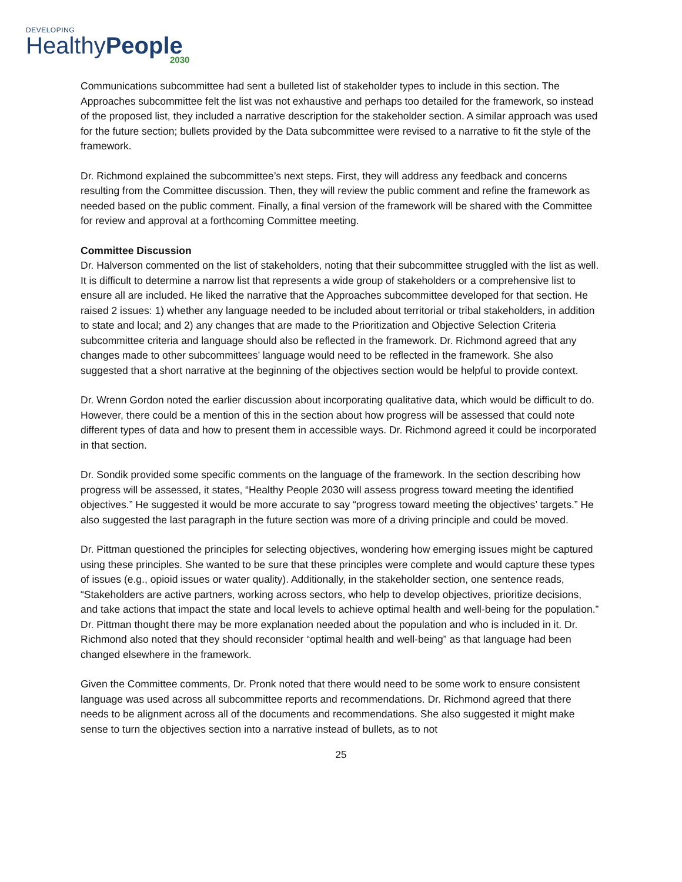DEVELOPING
HealthyPeople
2030
Communications subcommittee had sent a bulleted list of stakeholder types to include in this section. The Approaches subcommittee felt the list was not exhaustive and perhaps too detailed for the framework, so instead of the proposed list, they included a narrative description for the stakeholder section. A similar approach was used for the future section; bullets provided by the Data subcommittee were revised to a narrative to fit the style of the framework.
Dr. Richmond explained the subcommittee’s next steps. First, they will address any feedback and concerns resulting from the Committee discussion. Then, they will review the public comment and refine the framework as needed based on the public comment. Finally, a final version of the framework will be shared with the Committee for review and approval at a forthcoming Committee meeting.
Committee Discussion
Dr. Halverson commented on the list of stakeholders, noting that their subcommittee struggled with the list as well. It is difficult to determine a narrow list that represents a wide group of stakeholders or a comprehensive list to ensure all are included. He liked the narrative that the Approaches subcommittee developed for that section. He raised 2 issues: 1) whether any language needed to be included about territorial or tribal stakeholders, in addition to state and local; and 2) any changes that are made to the Prioritization and Objective Selection Criteria subcommittee criteria and language should also be reflected in the framework. Dr. Richmond agreed that any changes made to other subcommittees’ language would need to be reflected in the framework. She also suggested that a short narrative at the beginning of the objectives section would be helpful to provide context.
Dr. Wrenn Gordon noted the earlier discussion about incorporating qualitative data, which would be difficult to do. However, there could be a mention of this in the section about how progress will be assessed that could note different types of data and how to present them in accessible ways. Dr. Richmond agreed it could be incorporated in that section.
Dr. Sondik provided some specific comments on the language of the framework. In the section describing how progress will be assessed, it states, “Healthy People 2030 will assess progress toward meeting the identified objectives.” He suggested it would be more accurate to say “progress toward meeting the objectives’ targets.” He also suggested the last paragraph in the future section was more of a driving principle and could be moved.
Dr. Pittman questioned the principles for selecting objectives, wondering how emerging issues might be captured using these principles. She wanted to be sure that these principles were complete and would capture these types of issues (e.g., opioid issues or water quality). Additionally, in the stakeholder section, one sentence reads, “Stakeholders are active partners, working across sectors, who help to develop objectives, prioritize decisions, and take actions that impact the state and local levels to achieve optimal health and well-being for the population.” Dr. Pittman thought there may be more explanation needed about the population and who is included in it. Dr. Richmond also noted that they should reconsider “optimal health and well-being” as that language had been changed elsewhere in the framework.
Given the Committee comments, Dr. Pronk noted that there would need to be some work to ensure consistent language was used across all subcommittee reports and recommendations. Dr. Richmond agreed that there needs to be alignment across all of the documents and recommendations. She also suggested it might make sense to turn the objectives section into a narrative instead of bullets, as to not
25